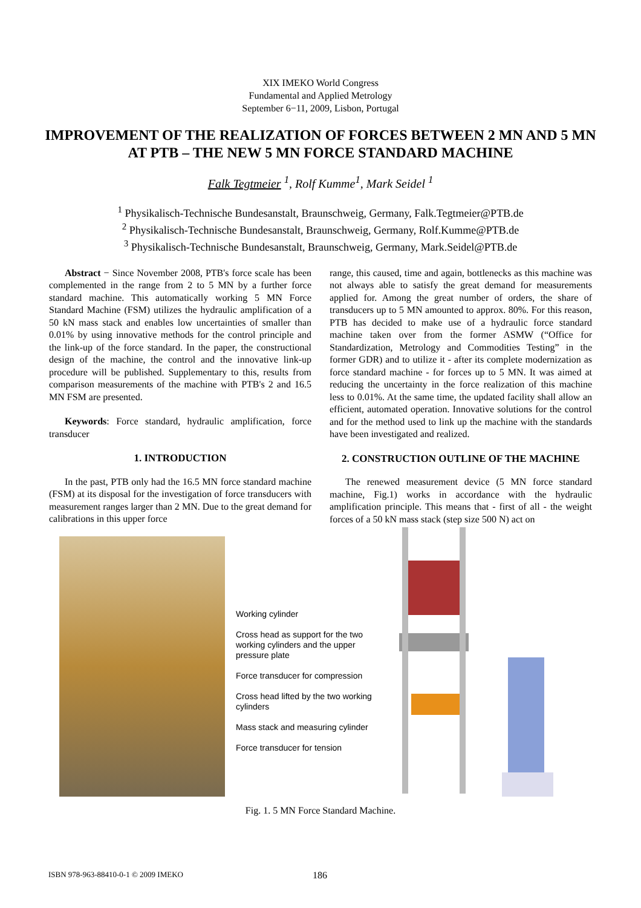XIX IMEKO World Congress
Fundamental and Applied Metrology
September 6−11, 2009, Lisbon, Portugal
IMPROVEMENT OF THE REALIZATION OF FORCES BETWEEN 2 MN AND 5 MN AT PTB – THE NEW 5 MN FORCE STANDARD MACHINE
Falk Tegtmeier <sup>1</sup>, Rolf Kumme<sup>1</sup>, Mark Seidel <sup>1</sup>
<sup>1</sup> Physikalisch-Technische Bundesanstalt, Braunschweig, Germany, Falk.Tegtmeier@PTB.de
<sup>2</sup> Physikalisch-Technische Bundesanstalt, Braunschweig, Germany, Rolf.Kumme@PTB.de
<sup>3</sup> Physikalisch-Technische Bundesanstalt, Braunschweig, Germany, Mark.Seidel@PTB.de
Abstract − Since November 2008, PTB's force scale has been complemented in the range from 2 to 5 MN by a further force standard machine. This automatically working 5 MN Force Standard Machine (FSM) utilizes the hydraulic amplification of a 50 kN mass stack and enables low uncertainties of smaller than 0.01% by using innovative methods for the control principle and the link-up of the force standard. In the paper, the constructional design of the machine, the control and the innovative link-up procedure will be published. Supplementary to this, results from comparison measurements of the machine with PTB's 2 and 16.5 MN FSM are presented.
Keywords: Force standard, hydraulic amplification, force transducer
1. INTRODUCTION
In the past, PTB only had the 16.5 MN force standard machine (FSM) at its disposal for the investigation of force transducers with measurement ranges larger than 2 MN. Due to the great demand for calibrations in this upper force
range, this caused, time and again, bottlenecks as this machine was not always able to satisfy the great demand for measurements applied for. Among the great number of orders, the share of transducers up to 5 MN amounted to approx. 80%. For this reason, PTB has decided to make use of a hydraulic force standard machine taken over from the former ASMW (“Office for Standardization, Metrology and Commodities Testing” in the former GDR) and to utilize it - after its complete modernization as force standard machine - for forces up to 5 MN. It was aimed at reducing the uncertainty in the force realization of this machine less to 0.01%. At the same time, the updated facility shall allow an efficient, automated operation. Innovative solutions for the control and for the method used to link up the machine with the standards have been investigated and realized.
2. CONSTRUCTION OUTLINE OF THE MACHINE
The renewed measurement device (5 MN force standard machine, Fig.1) works in accordance with the hydraulic amplification principle. This means that - first of all - the weight forces of a 50 kN mass stack (step size 500 N) act on
Working cylinder
Cross head as support for the two working cylinders and the upper pressure plate
Force transducer for compression
Cross head lifted by the two working cylinders
Mass stack and measuring cylinder
Force transducer for tension
Fig. 1. 5 MN Force Standard Machine.
ISBN 978-963-88410-0-1 © 2009 IMEKO 186